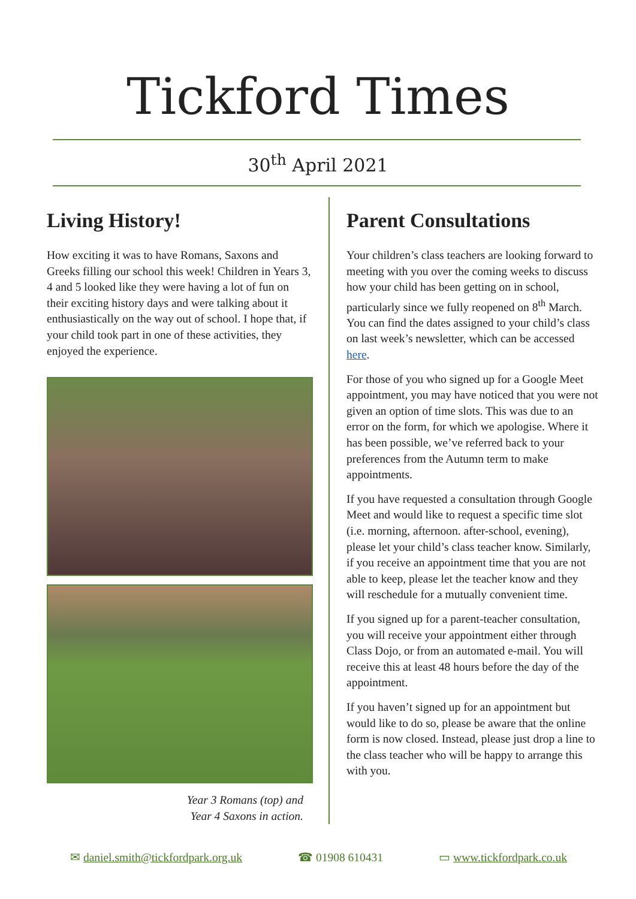Tickford Times
30<sup>th</sup> April 2021
Living History!
How exciting it was to have Romans, Saxons and Greeks filling our school this week! Children in Years 3, 4 and 5 looked like they were having a lot of fun on their exciting history days and were talking about it enthusiastically on the way out of school. I hope that, if your child took part in one of these activities, they enjoyed the experience.
Year 3 Romans (top) and
Year 4 Saxons in action.
Parent Consultations
Your children’s class teachers are looking forward to meeting with you over the coming weeks to discuss how your child has been getting on in school, particularly since we fully reopened on 8<sup>th</sup> March. You can find the dates assigned to your child’s class on last week’s newsletter, which can be accessed here.
For those of you who signed up for a Google Meet appointment, you may have noticed that you were not given an option of time slots. This was due to an error on the form, for which we apologise. Where it has been possible, we’ve referred back to your preferences from the Autumn term to make appointments.
If you have requested a consultation through Google Meet and would like to request a specific time slot (i.e. morning, afternoon. after-school, evening), please let your child’s class teacher know. Similarly, if you receive an appointment time that you are not able to keep, please let the teacher know and they will reschedule for a mutually convenient time.
If you signed up for a parent-teacher consultation, you will receive your appointment either through Class Dojo, or from an automated e-mail. You will receive this at least 48 hours before the day of the appointment.
If you haven’t signed up for an appointment but would like to do so, please be aware that the online form is now closed. Instead, please just drop a line to the class teacher who will be happy to arrange this with you.
✉ daniel.smith@tickfordpark.org.uk ☎ 01908 610431 ▭ www.tickfordpark.co.uk